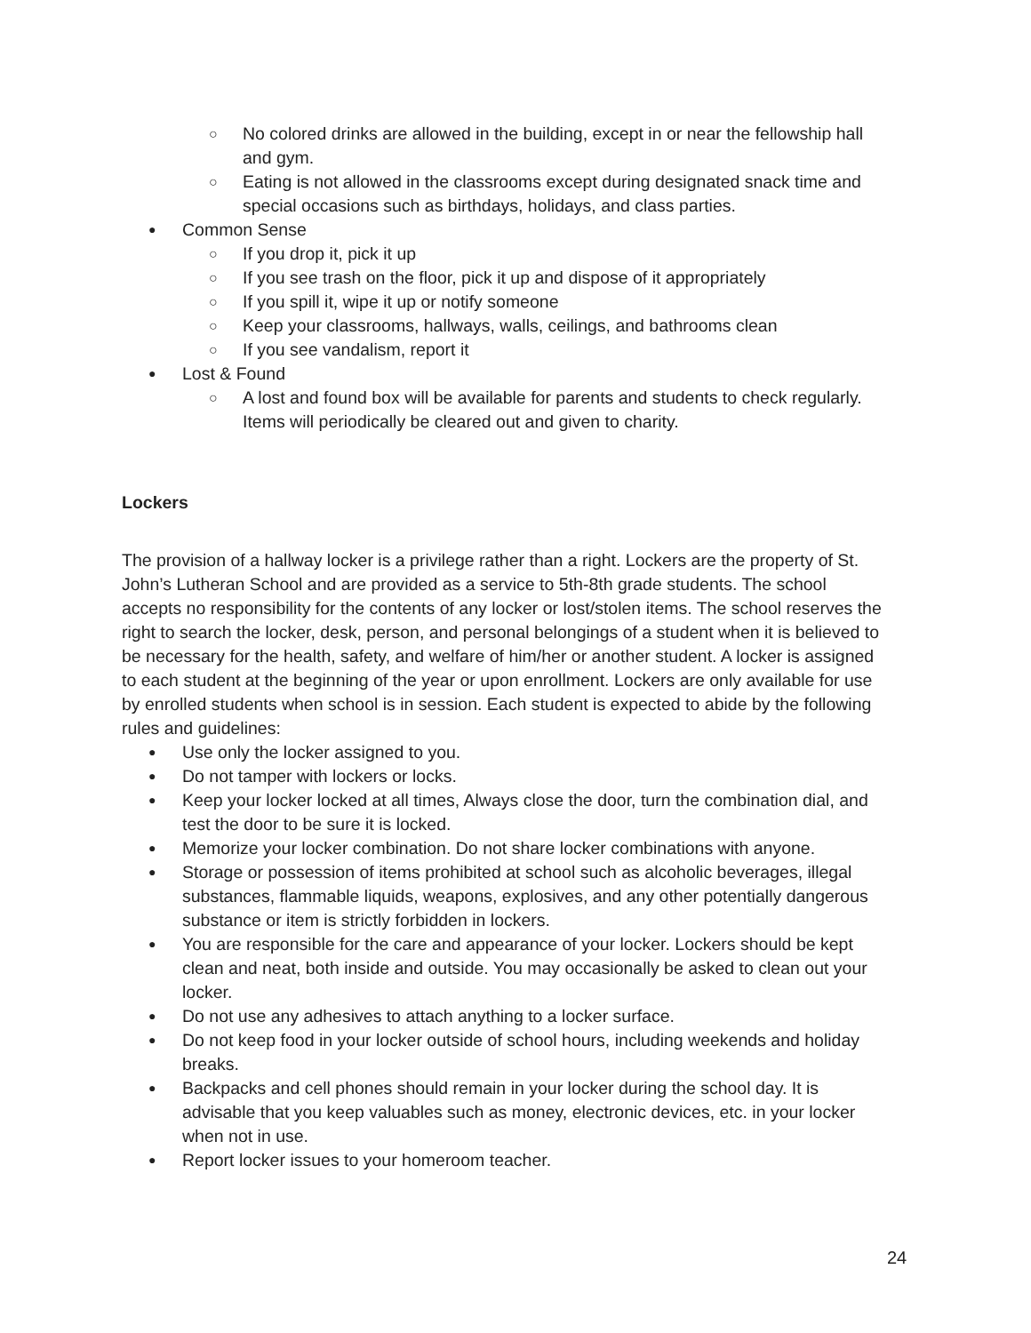○ No colored drinks are allowed in the building, except in or near the fellowship hall and gym.
○ Eating is not allowed in the classrooms except during designated snack time and special occasions such as birthdays, holidays, and class parties.
● Common Sense
○ If you drop it, pick it up
○ If you see trash on the floor, pick it up and dispose of it appropriately
○ If you spill it, wipe it up or notify someone
○ Keep your classrooms, hallways, walls, ceilings, and bathrooms clean
○ If you see vandalism, report it
● Lost & Found
○ A lost and found box will be available for parents and students to check regularly. Items will periodically be cleared out and given to charity.
Lockers
The provision of a hallway locker is a privilege rather than a right. Lockers are the property of St. John’s Lutheran School and are provided as a service to 5th-8th grade students. The school accepts no responsibility for the contents of any locker or lost/stolen items. The school reserves the right to search the locker, desk, person, and personal belongings of a student when it is believed to be necessary for the health, safety, and welfare of him/her or another student. A locker is assigned to each student at the beginning of the year or upon enrollment. Lockers are only available for use by enrolled students when school is in session. Each student is expected to abide by the following rules and guidelines:
● Use only the locker assigned to you.
● Do not tamper with lockers or locks.
● Keep your locker locked at all times, Always close the door, turn the combination dial, and test the door to be sure it is locked.
● Memorize your locker combination. Do not share locker combinations with anyone.
● Storage or possession of items prohibited at school such as alcoholic beverages, illegal substances, flammable liquids, weapons, explosives, and any other potentially dangerous substance or item is strictly forbidden in lockers.
● You are responsible for the care and appearance of your locker. Lockers should be kept clean and neat, both inside and outside. You may occasionally be asked to clean out your locker.
● Do not use any adhesives to attach anything to a locker surface.
● Do not keep food in your locker outside of school hours, including weekends and holiday breaks.
● Backpacks and cell phones should remain in your locker during the school day. It is advisable that you keep valuables such as money, electronic devices, etc. in your locker when not in use.
● Report locker issues to your homeroom teacher.
24